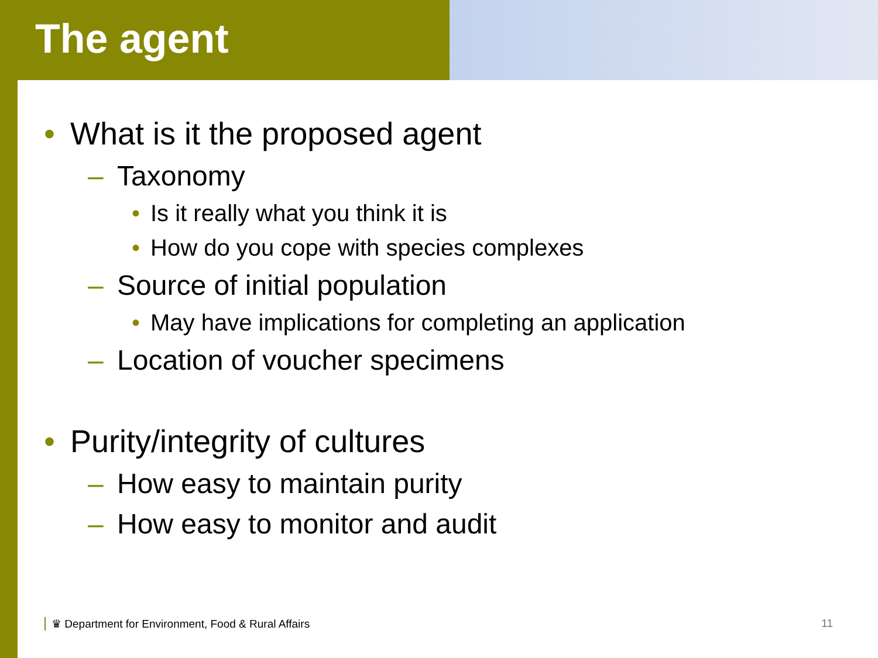The agent
• What is it the proposed agent
– Taxonomy
• Is it really what you think it is
• How do you cope with species complexes
– Source of initial population
• May have implications for completing an application
– Location of voucher specimens
• Purity/integrity of cultures
– How easy to maintain purity
– How easy to monitor and audit
♛ Department for Environment, Food & Rural Affairs 11